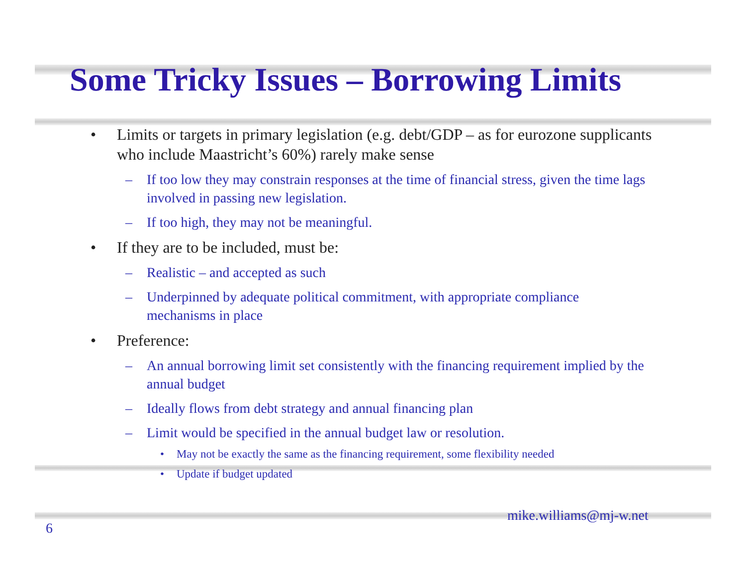Some Tricky Issues – Borrowing Limits
• Limits or targets in primary legislation (e.g. debt/GDP – as for eurozone supplicants who include Maastricht’s 60%) rarely make sense
– If too low they may constrain responses at the time of financial stress, given the time lags involved in passing new legislation.
– If too high, they may not be meaningful.
• If they are to be included, must be:
– Realistic – and accepted as such
– Underpinned by adequate political commitment, with appropriate compliance mechanisms in place
• Preference:
– An annual borrowing limit set consistently with the financing requirement implied by the annual budget
– Ideally flows from debt strategy and annual financing plan
– Limit would be specified in the annual budget law or resolution.
• May not be exactly the same as the financing requirement, some flexibility needed
• Update if budget updated
mike.williams@mj-w.net
6